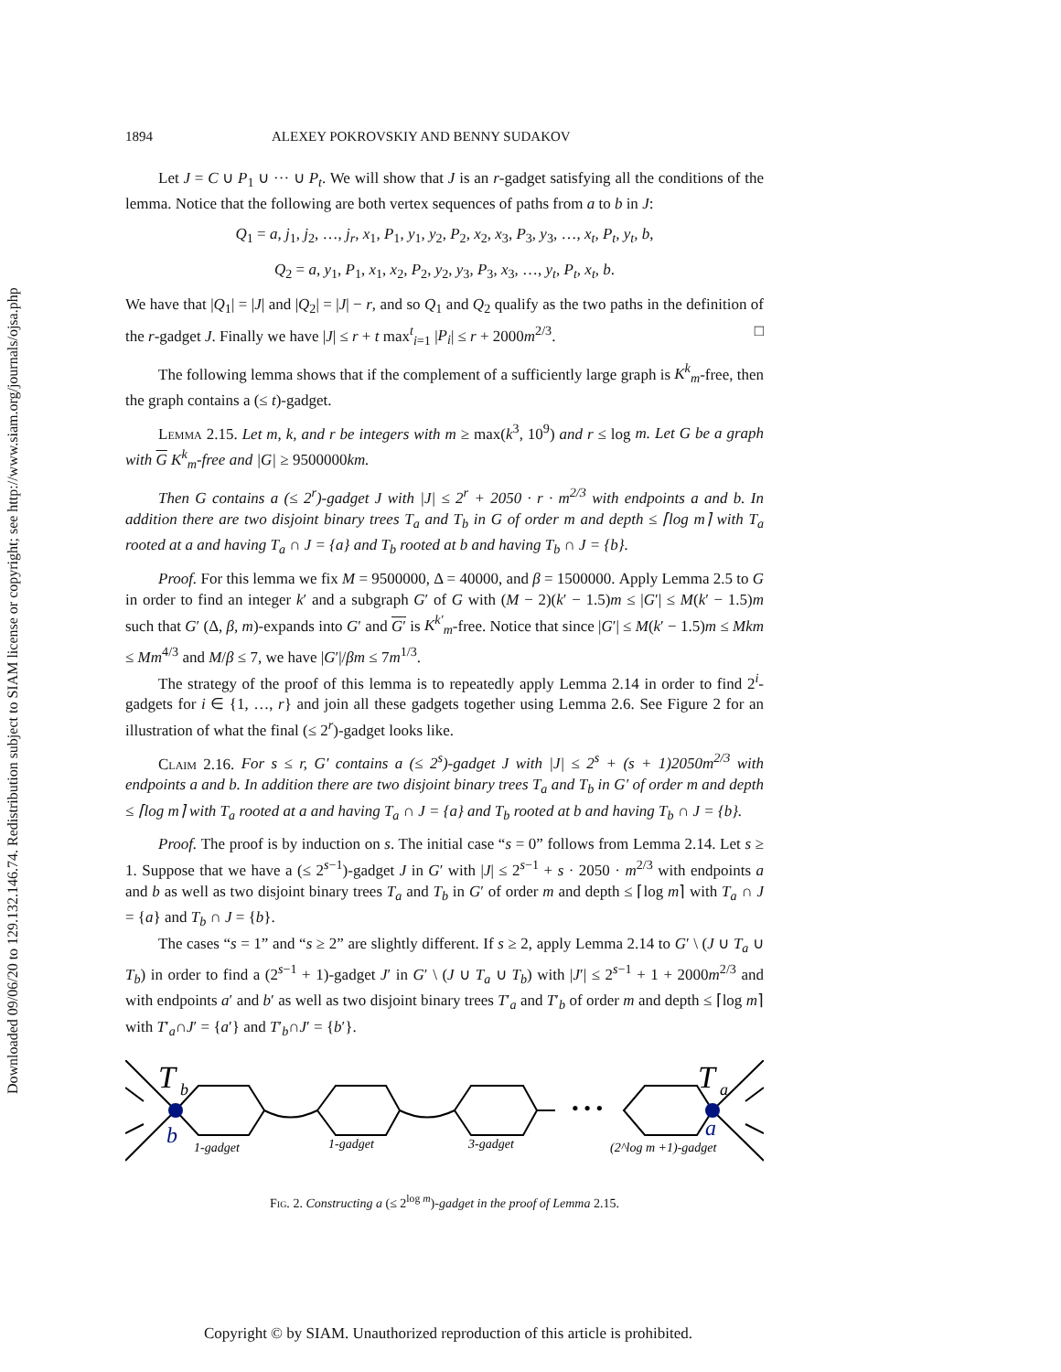Downloaded 09/06/20 to 129.132.146.74. Redistribution subject to SIAM license or copyright; see http://www.siam.org/journals/ojsa.php
1894 ALEXEY POKROVSKIY AND BENNY SUDAKOV
Let J = C ∪ P<sub>1</sub> ∪ ··· ∪ P<sub>t</sub>. We will show that J is an r-gadget satisfying all the conditions of the lemma. Notice that the following are both vertex sequences of paths from a to b in J:
Q<sub>1</sub> = a, j<sub>1</sub>, j<sub>2</sub>, …, j<sub>r</sub>, x<sub>1</sub>, P<sub>1</sub>, y<sub>1</sub>, y<sub>2</sub>, P<sub>2</sub>, x<sub>2</sub>, x<sub>3</sub>, P<sub>3</sub>, y<sub>3</sub>, …, x<sub>t</sub>, P<sub>t</sub>, y<sub>t</sub>, b,
Q<sub>2</sub> = a, y<sub>1</sub>, P<sub>1</sub>, x<sub>1</sub>, x<sub>2</sub>, P<sub>2</sub>, y<sub>2</sub>, y<sub>3</sub>, P<sub>3</sub>, x<sub>3</sub>, …, y<sub>t</sub>, P<sub>t</sub>, x<sub>t</sub>, b.
We have that |Q<sub>1</sub>| = |J| and |Q<sub>2</sub>| = |J| − r, and so Q<sub>1</sub> and Q<sub>2</sub> qualify as the two paths in the definition of the r-gadget J. Finally we have |J| ≤ r + t max<sup>t</sup><sub>i=1</sub> |P<sub>i</sub>| ≤ r + 2000m<sup>2/3</sup>. □
The following lemma shows that if the complement of a sufficiently large graph is K<sup>k</sup><sub>m</sub>-free, then the graph contains a (≤ t)-gadget.
Lemma 2.15. Let m, k, and r be integers with m ≥ max(k<sup>3</sup>, 10<sup>9</sup>) and r ≤ log m. Let G be a graph with G K<sup>k</sup><sub>m</sub>-free and |G| ≥ 9500000km.
Then G contains a (≤ 2<sup>r</sup>)-gadget J with |J| ≤ 2<sup>r</sup> + 2050 · r · m<sup>2/3</sup> with endpoints a and b. In addition there are two disjoint binary trees T<sub>a</sub> and T<sub>b</sub> in G of order m and depth ≤ ⌈log m⌉ with T<sub>a</sub> rooted at a and having T<sub>a</sub> ∩ J = {a} and T<sub>b</sub> rooted at b and having T<sub>b</sub> ∩ J = {b}.
Proof. For this lemma we fix M = 9500000, Δ = 40000, and β = 1500000. Apply Lemma 2.5 to G in order to find an integer k′ and a subgraph G′ of G with (M − 2)(k′ − 1.5)m ≤ |G′| ≤ M(k′ − 1.5)m such that G′ (Δ, β, m)-expands into G′ and G′ is K<sup>k′</sup><sub>m</sub>-free. Notice that since |G′| ≤ M(k′ − 1.5)m ≤ Mkm ≤ Mm<sup>4/3</sup> and M/β ≤ 7, we have |G′|/βm ≤ 7m<sup>1/3</sup>.
The strategy of the proof of this lemma is to repeatedly apply Lemma 2.14 in order to find 2<sup>i</sup>-gadgets for i ∈ {1, …, r} and join all these gadgets together using Lemma 2.6. See Figure 2 for an illustration of what the final (≤ 2<sup>r</sup>)-gadget looks like.
Claim 2.16. For s ≤ r, G′ contains a (≤ 2<sup>s</sup>)-gadget J with |J| ≤ 2<sup>s</sup> + (s + 1)2050m<sup>2/3</sup> with endpoints a and b. In addition there are two disjoint binary trees T<sub>a</sub> and T<sub>b</sub> in G′ of order m and depth ≤ ⌈log m⌉ with T<sub>a</sub> rooted at a and having T<sub>a</sub> ∩ J = {a} and T<sub>b</sub> rooted at b and having T<sub>b</sub> ∩ J = {b}.
Proof. The proof is by induction on s. The initial case “s = 0” follows from Lemma 2.14. Let s ≥ 1. Suppose that we have a (≤ 2<sup>s−1</sup>)-gadget J in G′ with |J| ≤ 2<sup>s−1</sup> + s · 2050 · m<sup>2/3</sup> with endpoints a and b as well as two disjoint binary trees T<sub>a</sub> and T<sub>b</sub> in G′ of order m and depth ≤ ⌈log m⌉ with T<sub>a</sub> ∩ J = {a} and T<sub>b</sub> ∩ J = {b}.
The cases “s = 1” and “s ≥ 2” are slightly different. If s ≥ 2, apply Lemma 2.14 to G′ \ (J ∪ T<sub>a</sub> ∪ T<sub>b</sub>) in order to find a (2<sup>s−1</sup> + 1)-gadget J′ in G′ \ (J ∪ T<sub>a</sub> ∪ T<sub>b</sub>) with |J′| ≤ 2<sup>s−1</sup> + 1 + 2000m<sup>2/3</sup> and with endpoints a′ and b′ as well as two disjoint binary trees T′<sub>a</sub> and T′<sub>b</sub> of order m and depth ≤ ⌈log m⌉ with T′<sub>a</sub>∩J′ = {a′} and T′<sub>b</sub>∩J′ = {b′}.
T
b
T
a
b
a
• • •
1-gadget
1-gadget
3-gadget
(2^log m +1)-gadget
Fig. 2. Constructing a (≤ 2<sup>log m</sup>)-gadget in the proof of Lemma 2.15.
Copyright © by SIAM. Unauthorized reproduction of this article is prohibited.